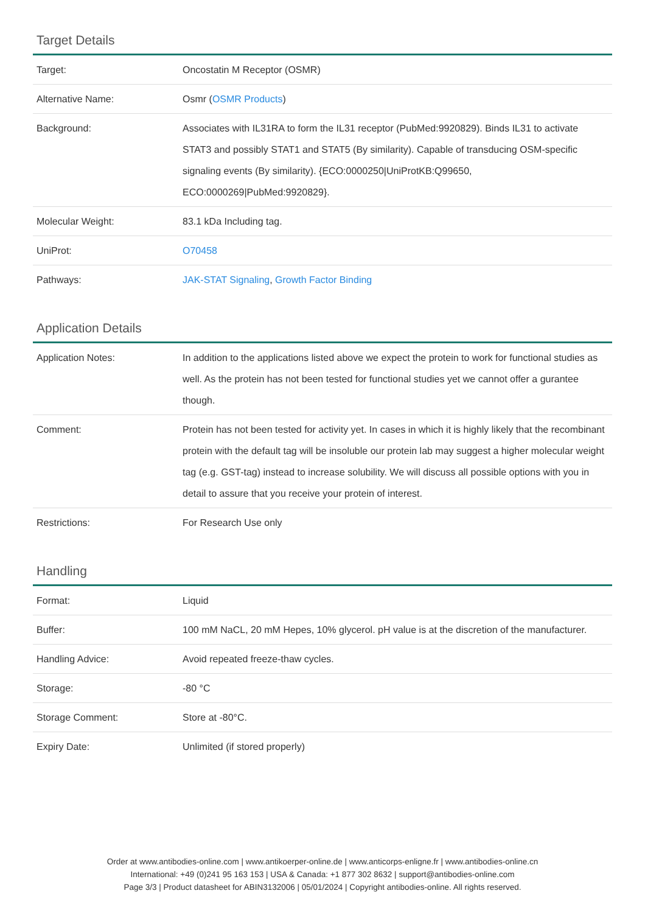Target Details
| Target: | Oncostatin M Receptor (OSMR) |
| Alternative Name: | Osmr ( OSMR Products ) |
| Background: | Associates with IL31RA to form the IL31 receptor (PubMed:9920829). Binds IL31 to activate STAT3 and possibly STAT1 and STAT5 (By similarity). Capable of transducing OSM-specific signaling events (By similarity). {ECO:0000250/UniProtKB:Q99650, ECO:0000269/PubMed:9920829}. |
| Molecular Weight: | 83.1 kDa Including tag. |
| UniProt: | O70458 |
| Pathways: | JAK-STAT Signaling , Growth Factor Binding |
Application Details
| Application Notes: | In addition to the applications listed above we expect the protein to work for functional studies as well. As the protein has not been tested for functional studies yet we cannot offer a gurantee though. |
| Comment: | Protein has not been tested for activity yet. In cases in which it is highly likely that the recombinant protein with the default tag will be insoluble our protein lab may suggest a higher molecular weight tag (e.g. GST-tag) instead to increase solubility. We will discuss all possible options with you in detail to assure that you receive your protein of interest. |
| Restrictions: | For Research Use only |
Handling
| Format: | Liquid |
| Buffer: | 100 mM NaCL, 20 mM Hepes, 10% glycerol. pH value is at the discretion of the manufacturer. |
| Handling Advice: | Avoid repeated freeze-thaw cycles. |
| Storage: | -80 °C |
| Storage Comment: | Store at -80°C. |
| Expiry Date: | Unlimited (if stored properly) |
Order at www.antibodies-online.com | www.antikoerper-online.de | www.anticorps-enligne.fr | www.antibodies-online.cn
International: +49 (0)241 95 163 153 | USA & Canada: +1 877 302 8632 | support@antibodies-online.com
Page 3/3 | Product datasheet for ABIN3132006 | 05/01/2024 | Copyright antibodies-online. All rights reserved.